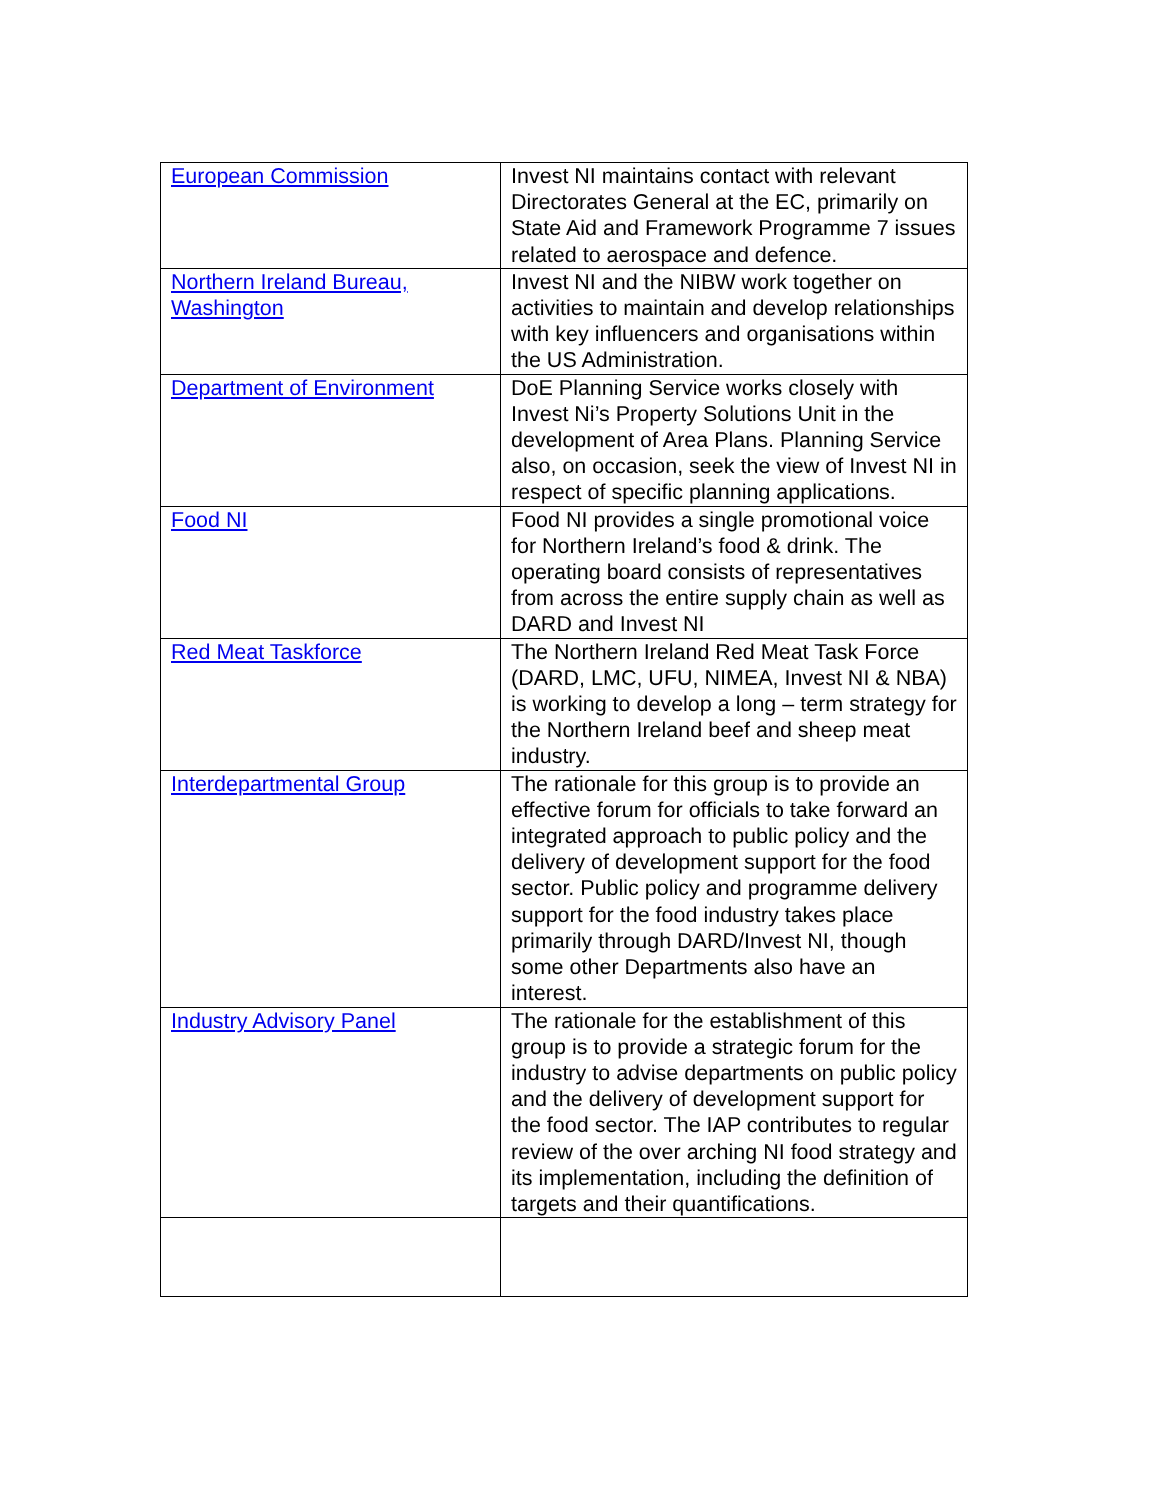| European Commission | Invest NI maintains contact with relevant Directorates General at the EC, primarily on State Aid and Framework Programme 7 issues related to aerospace and defence. |
| Northern Ireland Bureau, Washington | Invest NI and the NIBW work together on activities to maintain and develop relationships with key influencers and organisations within the US Administration. |
| Department of Environment | DoE Planning Service works closely with Invest Ni’s Property Solutions Unit in the development of Area Plans. Planning Service also, on occasion, seek the view of Invest NI in respect of specific planning applications. |
| Food NI | Food NI provides a single promotional voice for Northern Ireland’s food & drink. The operating board consists of representatives from across the entire supply chain as well as DARD and Invest NI |
| Red Meat Taskforce | The Northern Ireland Red Meat Task Force (DARD, LMC, UFU, NIMEA, Invest NI & NBA) is working to develop a long – term strategy for the Northern Ireland beef and sheep meat industry. |
| Interdepartmental Group | The rationale for this group is to provide an effective forum for officials to take forward an integrated approach to public policy and the delivery of development support for the food sector. Public policy and programme delivery support for the food industry takes place primarily through DARD/Invest NI, though some other Departments also have an interest. |
| Industry Advisory Panel | The rationale for the establishment of this group is to provide a strategic forum for the industry to advise departments on public policy and the delivery of development support for the food sector. The IAP contributes to regular review of the over arching NI food strategy and its implementation, including the definition of targets and their quantifications. |